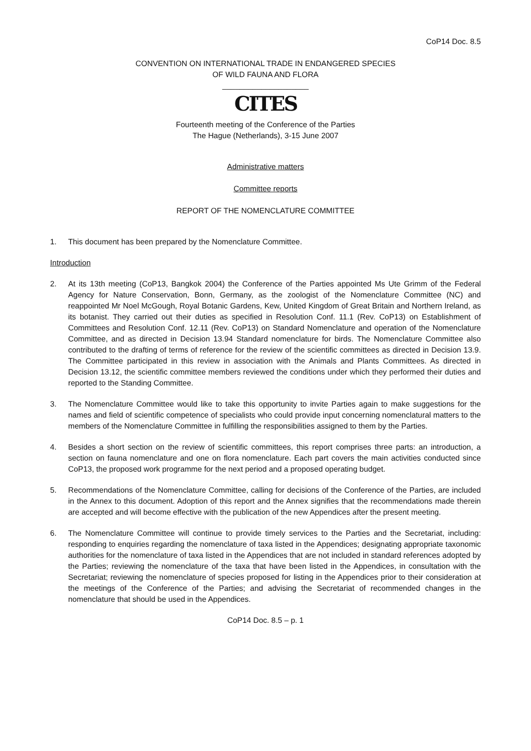CoP14 Doc. 8.5
CONVENTION ON INTERNATIONAL TRADE IN ENDANGERED SPECIES
OF WILD FAUNA AND FLORA
____________________
CITES
Fourteenth meeting of the Conference of the Parties
The Hague (Netherlands), 3-15 June 2007
Administrative matters
Committee reports
REPORT OF THE NOMENCLATURE COMMITTEE
1. This document has been prepared by the Nomenclature Committee.
Introduction
2. At its 13th meeting (CoP13, Bangkok 2004) the Conference of the Parties appointed Ms Ute Grimm of the Federal Agency for Nature Conservation, Bonn, Germany, as the zoologist of the Nomenclature Committee (NC) and reappointed Mr Noel McGough, Royal Botanic Gardens, Kew, United Kingdom of Great Britain and Northern Ireland, as its botanist. They carried out their duties as specified in Resolution Conf. 11.1 (Rev. CoP13) on Establishment of Committees and Resolution Conf. 12.11 (Rev. CoP13) on Standard Nomenclature and operation of the Nomenclature Committee, and as directed in Decision 13.94 Standard nomenclature for birds. The Nomenclature Committee also contributed to the drafting of terms of reference for the review of the scientific committees as directed in Decision 13.9. The Committee participated in this review in association with the Animals and Plants Committees. As directed in Decision 13.12, the scientific committee members reviewed the conditions under which they performed their duties and reported to the Standing Committee.
3. The Nomenclature Committee would like to take this opportunity to invite Parties again to make suggestions for the names and field of scientific competence of specialists who could provide input concerning nomenclatural matters to the members of the Nomenclature Committee in fulfilling the responsibilities assigned to them by the Parties.
4. Besides a short section on the review of scientific committees, this report comprises three parts: an introduction, a section on fauna nomenclature and one on flora nomenclature. Each part covers the main activities conducted since CoP13, the proposed work programme for the next period and a proposed operating budget.
5. Recommendations of the Nomenclature Committee, calling for decisions of the Conference of the Parties, are included in the Annex to this document. Adoption of this report and the Annex signifies that the recommendations made therein are accepted and will become effective with the publication of the new Appendices after the present meeting.
6. The Nomenclature Committee will continue to provide timely services to the Parties and the Secretariat, including: responding to enquiries regarding the nomenclature of taxa listed in the Appendices; designating appropriate taxonomic authorities for the nomenclature of taxa listed in the Appendices that are not included in standard references adopted by the Parties; reviewing the nomenclature of the taxa that have been listed in the Appendices, in consultation with the Secretariat; reviewing the nomenclature of species proposed for listing in the Appendices prior to their consideration at the meetings of the Conference of the Parties; and advising the Secretariat of recommended changes in the nomenclature that should be used in the Appendices.
CoP14 Doc. 8.5 – p. 1